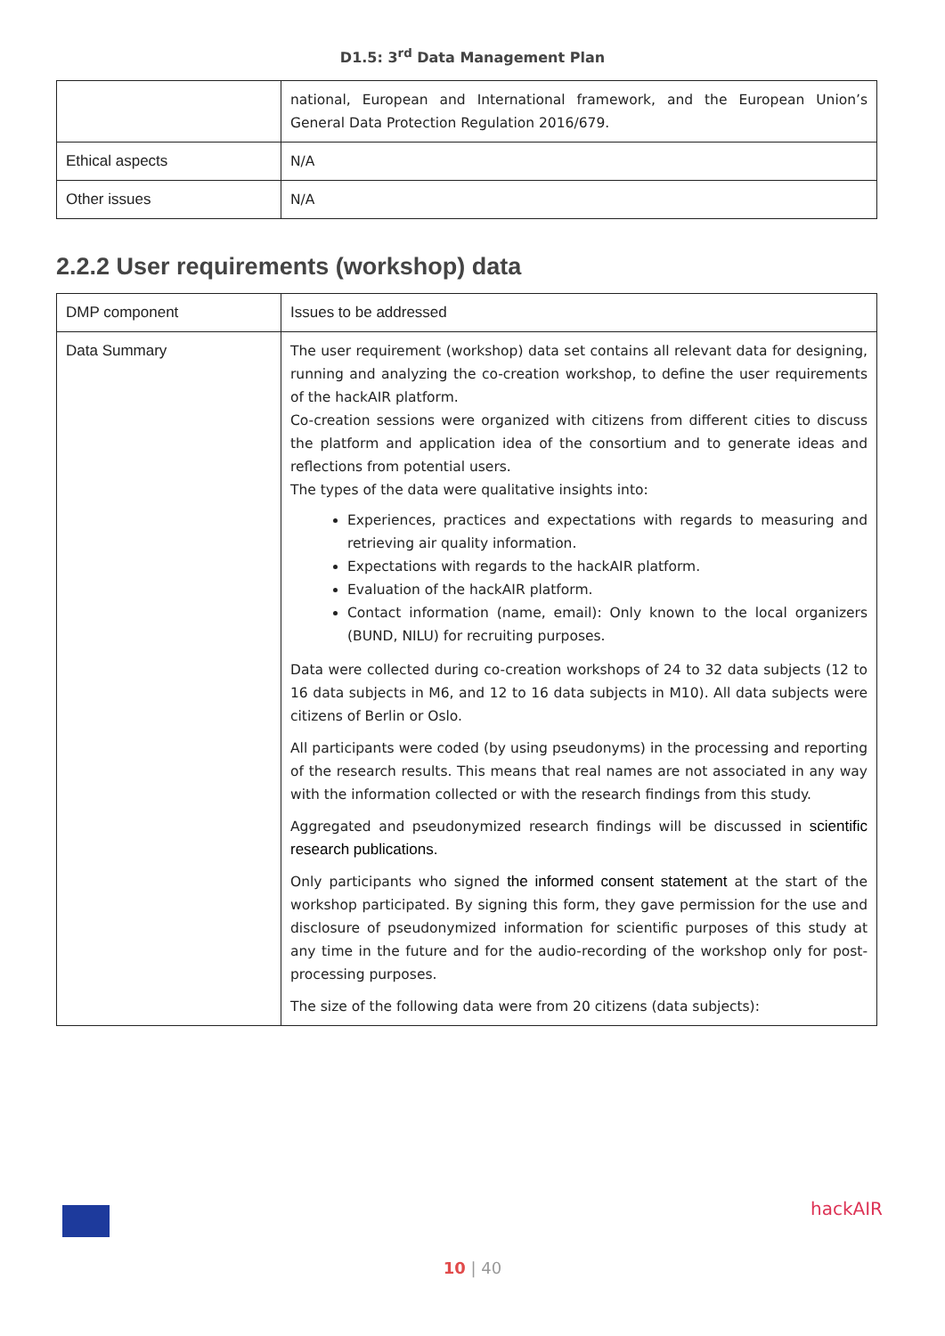D1.5: 3<sup>rd</sup> Data Management Plan
| | national, European and International framework, and the European Union’s General Data Protection Regulation 2016/679. |
| Ethical aspects | N/A |
| Other issues | N/A |
2.2.2 User requirements (workshop) data
| DMP component | Issues to be addressed |
| Data Summary | The user requirement (workshop) data set contains all relevant data for designing, running and analyzing the co-creation workshop, to define the user requirements of the hackAIR platform. Co-creation sessions were organized with citizens from different cities to discuss the platform and application idea of the consortium and to generate ideas and reflections from potential users. The types of the data were qualitative insights into: Experiences, practices and expectations with regards to measuring and retrieving air quality information. Expectations with regards to the hackAIR platform. Evaluation of the hackAIR platform. Contact information (name, email): Only known to the local organizers (BUND, NILU) for recruiting purposes. Data were collected during co-creation workshops of 24 to 32 data subjects (12 to 16 data subjects in M6, and 12 to 16 data subjects in M10). All data subjects were citizens of Berlin or Oslo. All participants were coded (by using pseudonyms) in the processing and reporting of the research results. This means that real names are not associated in any way with the information collected or with the research findings from this study. Aggregated and pseudonymized research findings will be discussed in scientific research publications. Only participants who signed the informed consent statement at the start of the workshop participated. By signing this form, they gave permission for the use and disclosure of pseudonymized information for scientific purposes of this study at any time in the future and for the audio-recording of the workshop only for post-processing purposes. The size of the following data were from 20 citizens (data subjects): |
hackAIR
10 | 40